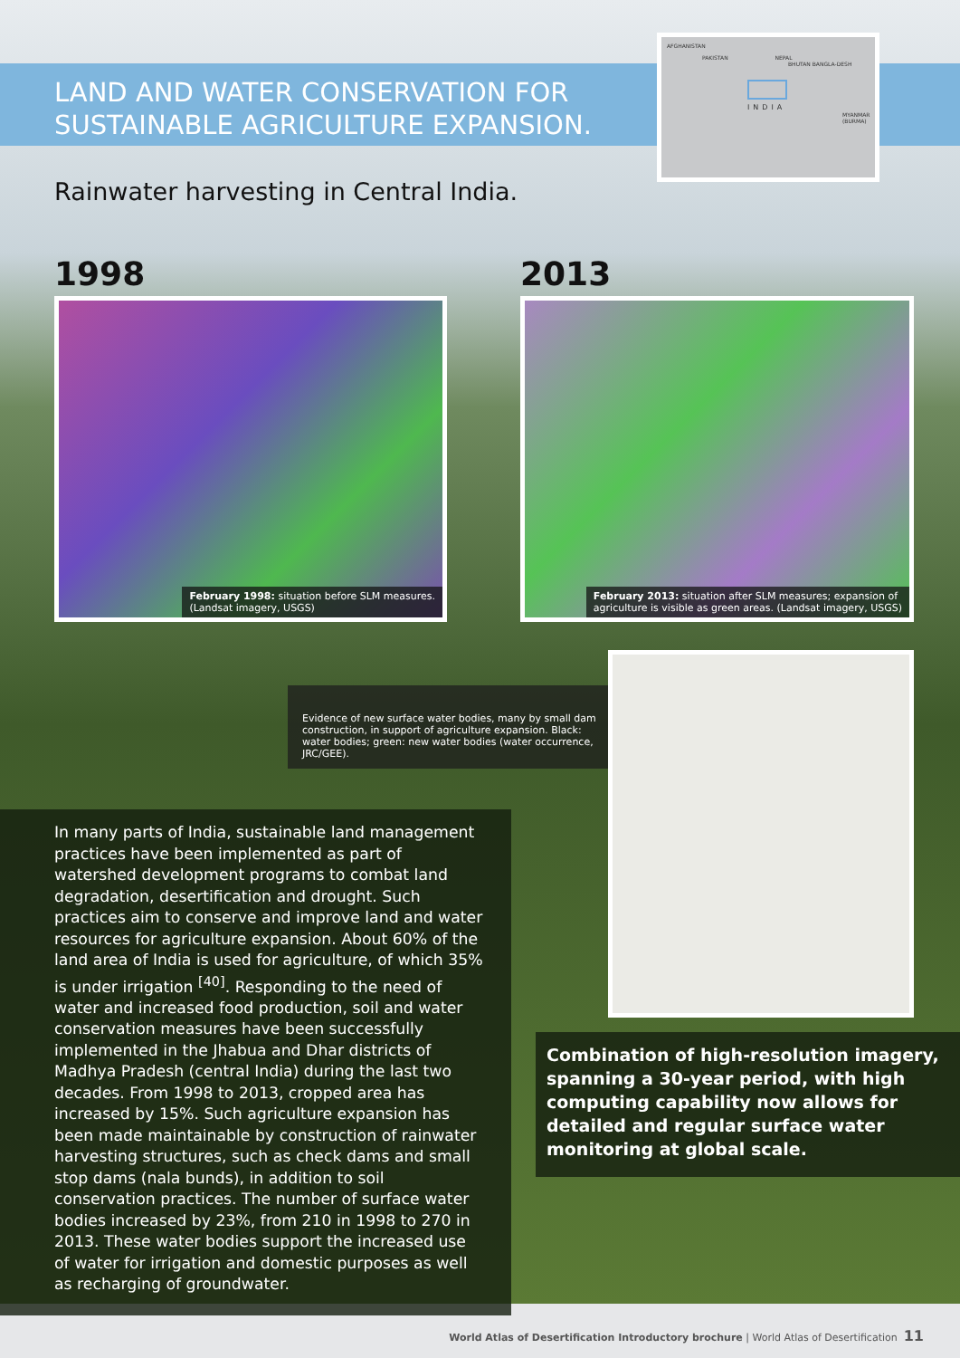LAND AND WATER CONSERVATION FOR SUSTAINABLE AGRICULTURE EXPANSION.
AFGHANISTAN
PAKISTAN NEPAL
BHUTAN BANGLA-DESH
INDIA
MYANMAR (BURMA)
Rainwater harvesting in Central India.
1998
February 1998: situation before SLM measures.
(Landsat imagery, USGS)
2013
February 2013: situation after SLM measures; expansion of
agriculture is visible as green areas. (Landsat imagery, USGS)
Evidence of new surface water bodies, many by small dam construction, in support of agriculture expansion. Black: water bodies; green: new water bodies (water occurrence, JRC/GEE).
In many parts of India, sustainable land management practices have been implemented as part of watershed development programs to combat land degradation, desertification and drought. Such practices aim to conserve and improve land and water resources for agriculture expansion. About 60% of the land area of India is used for agriculture, of which 35% is under irrigation <sup>[40]</sup>. Responding to the need of water and increased food production, soil and water conservation measures have been successfully implemented in the Jhabua and Dhar districts of Madhya Pradesh (central India) during the last two decades. From 1998 to 2013, cropped area has increased by 15%. Such agriculture expansion has been made maintainable by construction of rainwater harvesting structures, such as check dams and small stop dams (nala bunds), in addition to soil conservation practices. The number of surface water bodies increased by 23%, from 210 in 1998 to 270 in 2013. These water bodies support the increased use of water for irrigation and domestic purposes as well as recharging of groundwater.
Combination of high-resolution imagery, spanning a 30-year period, with high computing capability now allows for detailed and regular surface water monitoring at global scale.
World Atlas of Desertification Introductory brochure | World Atlas of Desertification 11